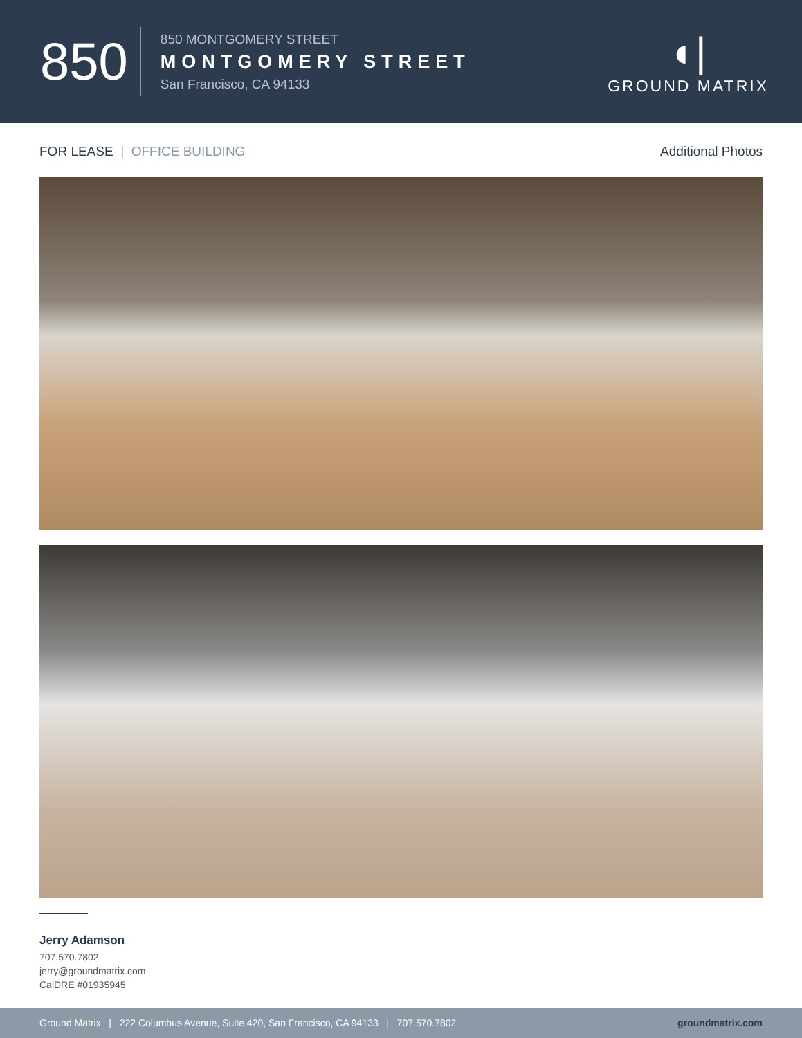850
850 MONTGOMERY STREET
MONTGOMERY STREET
San Francisco, CA 94133
◖|
GROUND MATRIX
FOR LEASE | OFFICE BUILDING Additional Photos
Jerry Adamson
707.570.7802
jerry@groundmatrix.com
CalDRE #01935945
Ground Matrix | 222 Columbus Avenue, Suite 420, San Francisco, CA 94133 | 707.570.7802
groundmatrix.com